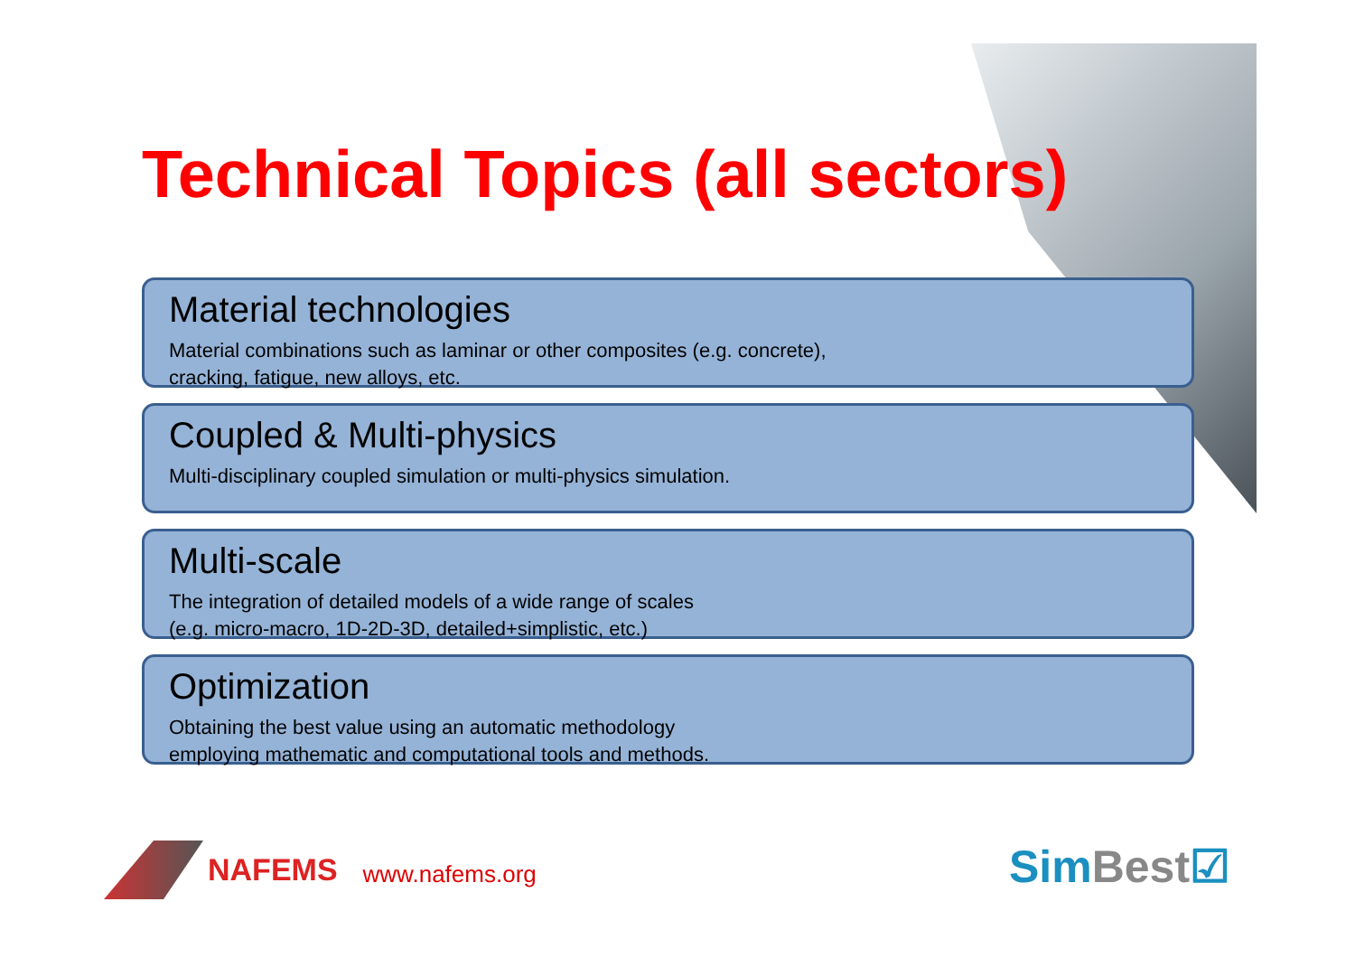Technical Topics (all sectors)
Material technologies
Material combinations such as laminar or other composites (e.g. concrete),
cracking, fatigue, new alloys, etc.
Coupled & Multi-physics
Multi-disciplinary coupled simulation or multi-physics simulation.
Multi-scale
The integration of detailed models of a wide range of scales
(e.g. micro-macro, 1D-2D-3D, detailed+simplistic, etc.)
Optimization
Obtaining the best value using an automatic methodology
employing mathematic and computational tools and methods.
NAFEMS www.nafems.org SimBest☑